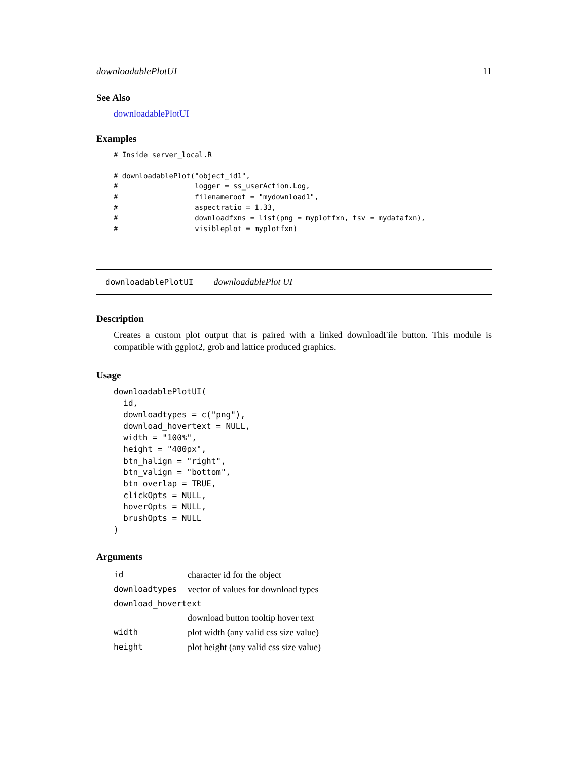downloadablePlotUI 11
See Also
downloadablePlotUI
Examples
# Inside server_local.R

# downloadablePlot("object_id1",
#                  logger = ss_userAction.Log,
#                  filenameroot = "mydownload1",
#                  aspectratio = 1.33,
#                  downloadfxns = list(png = myplotfxn, tsv = mydatafxn),
#                  visibleplot = myplotfxn)
downloadablePlotUI downloadablePlot UI
Description
Creates a custom plot output that is paired with a linked downloadFile button. This module is compatible with ggplot2, grob and lattice produced graphics.
Usage
downloadablePlotUI(
  id,
  downloadtypes = c("png"),
  download_hovertext = NULL,
  width = "100%",
  height = "400px",
  btn_halign = "right",
  btn_valign = "bottom",
  btn_overlap = TRUE,
  clickOpts = NULL,
  hoverOpts = NULL,
  brushOpts = NULL
)
Arguments
| id | character id for the object |
| downloadtypes | vector of values for download types |
| download_hovertext | |
| | download button tooltip hover text |
| width | plot width (any valid css size value) |
| height | plot height (any valid css size value) |